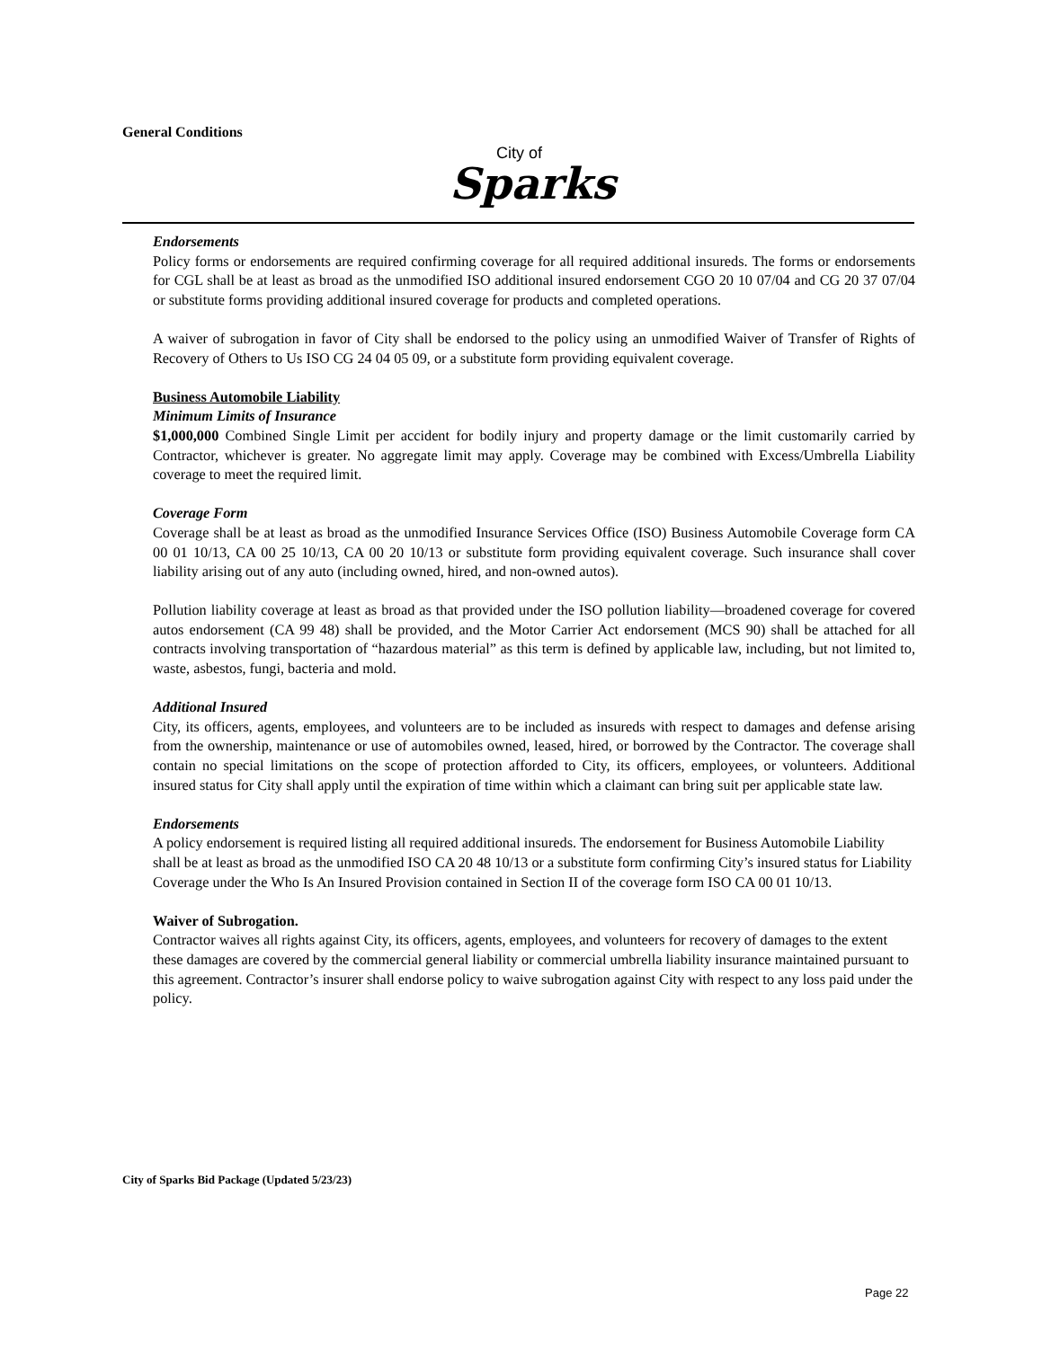General Conditions
City of
Sparks
Endorsements
Policy forms or endorsements are required confirming coverage for all required additional insureds. The forms or endorsements for CGL shall be at least as broad as the unmodified ISO additional insured endorsement CGO 20 10 07/04 and CG 20 37 07/04 or substitute forms providing additional insured coverage for products and completed operations.
A waiver of subrogation in favor of City shall be endorsed to the policy using an unmodified Waiver of Transfer of Rights of Recovery of Others to Us ISO CG 24 04 05 09, or a substitute form providing equivalent coverage.
Business Automobile Liability
Minimum Limits of Insurance
$1,000,000 Combined Single Limit per accident for bodily injury and property damage or the limit customarily carried by Contractor, whichever is greater. No aggregate limit may apply. Coverage may be combined with Excess/Umbrella Liability coverage to meet the required limit.
Coverage Form
Coverage shall be at least as broad as the unmodified Insurance Services Office (ISO) Business Automobile Coverage form CA 00 01 10/13, CA 00 25 10/13, CA 00 20 10/13 or substitute form providing equivalent coverage. Such insurance shall cover liability arising out of any auto (including owned, hired, and non-owned autos).
Pollution liability coverage at least as broad as that provided under the ISO pollution liability—broadened coverage for covered autos endorsement (CA 99 48) shall be provided, and the Motor Carrier Act endorsement (MCS 90) shall be attached for all contracts involving transportation of “hazardous material” as this term is defined by applicable law, including, but not limited to, waste, asbestos, fungi, bacteria and mold.
Additional Insured
City, its officers, agents, employees, and volunteers are to be included as insureds with respect to damages and defense arising from the ownership, maintenance or use of automobiles owned, leased, hired, or borrowed by the Contractor. The coverage shall contain no special limitations on the scope of protection afforded to City, its officers, employees, or volunteers. Additional insured status for City shall apply until the expiration of time within which a claimant can bring suit per applicable state law.
Endorsements
A policy endorsement is required listing all required additional insureds. The endorsement for Business Automobile Liability shall be at least as broad as the unmodified ISO CA 20 48 10/13 or a substitute form confirming City’s insured status for Liability Coverage under the Who Is An Insured Provision contained in Section II of the coverage form ISO CA 00 01 10/13.
Waiver of Subrogation.
Contractor waives all rights against City, its officers, agents, employees, and volunteers for recovery of damages to the extent these damages are covered by the commercial general liability or commercial umbrella liability insurance maintained pursuant to this agreement. Contractor’s insurer shall endorse policy to waive subrogation against City with respect to any loss paid under the policy.
City of Sparks Bid Package (Updated 5/23/23)
Page 22